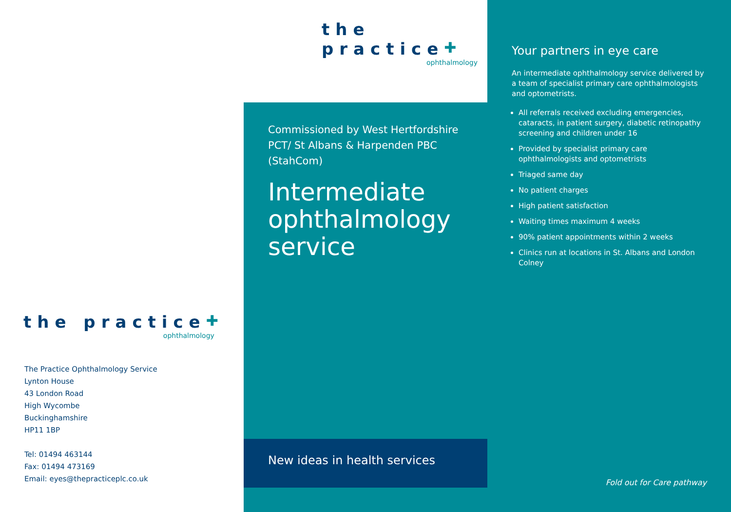the practice✚
ophthalmology
The Practice Ophthalmology Service
Lynton House
43 London Road
High Wycombe
Buckinghamshire
HP11 1BP
Tel: 01494 463144
Fax: 01494 473169
Email: eyes@thepracticeplc.co.uk
the practice✚
ophthalmology
Commissioned by West Hertfordshire PCT/ St Albans & Harpenden PBC (StahCom)
Intermediate ophthalmology service
New ideas in health services
Your partners in eye care
An intermediate ophthalmology service delivered by a team of specialist primary care ophthalmologists and optometrists.
All referrals received excluding emergencies, cataracts, in patient surgery, diabetic retinopathy screening and children under 16
Provided by specialist primary care ophthalmologists and optometrists
Triaged same day
No patient charges
High patient satisfaction
Waiting times maximum 4 weeks
90% patient appointments within 2 weeks
Clinics run at locations in St. Albans and London Colney
Fold out for Care pathway